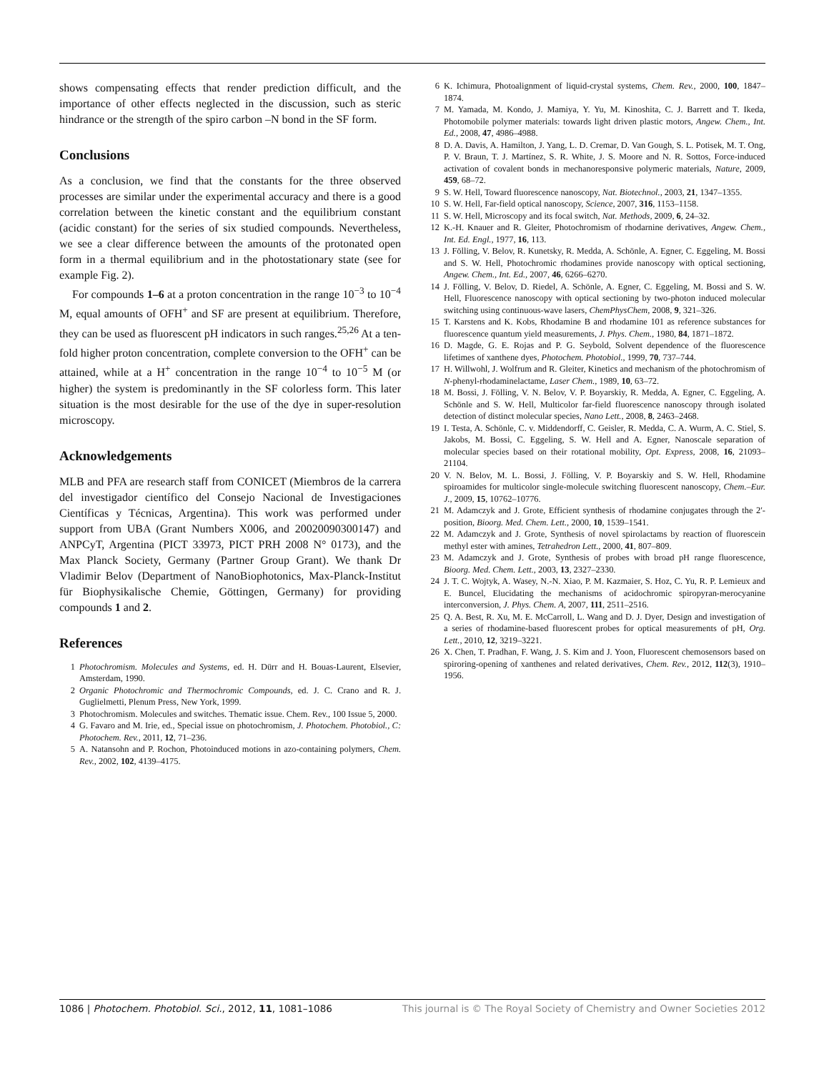shows compensating effects that render prediction difficult, and the importance of other effects neglected in the discussion, such as steric hindrance or the strength of the spiro carbon –N bond in the SF form.
Conclusions
As a conclusion, we find that the constants for the three observed processes are similar under the experimental accuracy and there is a good correlation between the kinetic constant and the equilibrium constant (acidic constant) for the series of six studied compounds. Nevertheless, we see a clear difference between the amounts of the protonated open form in a thermal equilibrium and in the photostationary state (see for example Fig. 2).
For compounds 1–6 at a proton concentration in the range 10<sup>−3</sup> to 10<sup>−4</sup> M, equal amounts of OFH<sup>+</sup> and SF are present at equilibrium. Therefore, they can be used as fluorescent pH indicators in such ranges.<sup>25,26</sup> At a ten-fold higher proton concentration, complete conversion to the OFH<sup>+</sup> can be attained, while at a H<sup>+</sup> concentration in the range 10<sup>−4</sup> to 10<sup>−5</sup> M (or higher) the system is predominantly in the SF colorless form. This later situation is the most desirable for the use of the dye in super-resolution microscopy.
Acknowledgements
MLB and PFA are research staff from CONICET (Miembros de la carrera del investigador científico del Consejo Nacional de Investigaciones Científicas y Técnicas, Argentina). This work was performed under support from UBA (Grant Numbers X006, and 20020090300147) and ANPCyT, Argentina (PICT 33973, PICT PRH 2008 N° 0173), and the Max Planck Society, Germany (Partner Group Grant). We thank Dr Vladimir Belov (Department of NanoBiophotonics, Max-Planck-Institut für Biophysikalische Chemie, Göttingen, Germany) for providing compounds 1 and 2.
References
1 Photochromism. Molecules and Systems, ed. H. Dürr and H. Bouas-Laurent, Elsevier, Amsterdam, 1990.
2 Organic Photochromic and Thermochromic Compounds, ed. J. C. Crano and R. J. Guglielmetti, Plenum Press, New York, 1999.
3 Photochromism. Molecules and switches. Thematic issue. Chem. Rev., 100 Issue 5, 2000.
4 G. Favaro and M. Irie, ed., Special issue on photochromism, J. Photochem. Photobiol., C: Photochem. Rev., 2011, 12, 71–236.
5 A. Natansohn and P. Rochon, Photoinduced motions in azo-containing polymers, Chem. Rev., 2002, 102, 4139–4175.
6 K. Ichimura, Photoalignment of liquid-crystal systems, Chem. Rev., 2000, 100, 1847–1874.
7 M. Yamada, M. Kondo, J. Mamiya, Y. Yu, M. Kinoshita, C. J. Barrett and T. Ikeda, Photomobile polymer materials: towards light driven plastic motors, Angew. Chem., Int. Ed., 2008, 47, 4986–4988.
8 D. A. Davis, A. Hamilton, J. Yang, L. D. Cremar, D. Van Gough, S. L. Potisek, M. T. Ong, P. V. Braun, T. J. Martínez, S. R. White, J. S. Moore and N. R. Sottos, Force-induced activation of covalent bonds in mechanoresponsive polymeric materials, Nature, 2009, 459, 68–72.
9 S. W. Hell, Toward fluorescence nanoscopy, Nat. Biotechnol., 2003, 21, 1347–1355.
10 S. W. Hell, Far-field optical nanoscopy, Science, 2007, 316, 1153–1158.
11 S. W. Hell, Microscopy and its focal switch, Nat. Methods, 2009, 6, 24–32.
12 K.-H. Knauer and R. Gleiter, Photochromism of rhodarnine derivatives, Angew. Chem., Int. Ed. Engl., 1977, 16, 113.
13 J. Fölling, V. Belov, R. Kunetsky, R. Medda, A. Schönle, A. Egner, C. Eggeling, M. Bossi and S. W. Hell, Photochromic rhodamines provide nanoscopy with optical sectioning, Angew. Chem., Int. Ed., 2007, 46, 6266–6270.
14 J. Fölling, V. Belov, D. Riedel, A. Schönle, A. Egner, C. Eggeling, M. Bossi and S. W. Hell, Fluorescence nanoscopy with optical sectioning by two-photon induced molecular switching using continuous-wave lasers, ChemPhysChem, 2008, 9, 321–326.
15 T. Karstens and K. Kobs, Rhodamine B and rhodamine 101 as reference substances for fluorescence quantum yield measurements, J. Phys. Chem., 1980, 84, 1871–1872.
16 D. Magde, G. E. Rojas and P. G. Seybold, Solvent dependence of the fluorescence lifetimes of xanthene dyes, Photochem. Photobiol., 1999, 70, 737–744.
17 H. Willwohl, J. Wolfrum and R. Gleiter, Kinetics and mechanism of the photochromism of N-phenyl-rhodaminelactame, Laser Chem., 1989, 10, 63–72.
18 M. Bossi, J. Fölling, V. N. Belov, V. P. Boyarskiy, R. Medda, A. Egner, C. Eggeling, A. Schönle and S. W. Hell, Multicolor far-field fluorescence nanoscopy through isolated detection of distinct molecular species, Nano Lett., 2008, 8, 2463–2468.
19 I. Testa, A. Schönle, C. v. Middendorff, C. Geisler, R. Medda, C. A. Wurm, A. C. Stiel, S. Jakobs, M. Bossi, C. Eggeling, S. W. Hell and A. Egner, Nanoscale separation of molecular species based on their rotational mobility, Opt. Express, 2008, 16, 21093–21104.
20 V. N. Belov, M. L. Bossi, J. Fölling, V. P. Boyarskiy and S. W. Hell, Rhodamine spiroamides for multicolor single-molecule switching fluorescent nanoscopy, Chem.–Eur. J., 2009, 15, 10762–10776.
21 M. Adamczyk and J. Grote, Efficient synthesis of rhodamine conjugates through the 2′-position, Bioorg. Med. Chem. Lett., 2000, 10, 1539–1541.
22 M. Adamczyk and J. Grote, Synthesis of novel spirolactams by reaction of fluorescein methyl ester with amines, Tetrahedron Lett., 2000, 41, 807–809.
23 M. Adamczyk and J. Grote, Synthesis of probes with broad pH range fluorescence, Bioorg. Med. Chem. Lett., 2003, 13, 2327–2330.
24 J. T. C. Wojtyk, A. Wasey, N.-N. Xiao, P. M. Kazmaier, S. Hoz, C. Yu, R. P. Lemieux and E. Buncel, Elucidating the mechanisms of acidochromic spiropyran-merocyanine interconversion, J. Phys. Chem. A, 2007, 111, 2511–2516.
25 Q. A. Best, R. Xu, M. E. McCarroll, L. Wang and D. J. Dyer, Design and investigation of a series of rhodamine-based fluorescent probes for optical measurements of pH, Org. Lett., 2010, 12, 3219–3221.
26 X. Chen, T. Pradhan, F. Wang, J. S. Kim and J. Yoon, Fluorescent chemosensors based on spiroring-opening of xanthenes and related derivatives, Chem. Rev., 2012, 112(3), 1910–1956.
1086 | Photochem. Photobiol. Sci., 2012, 11, 1081–1086 This journal is © The Royal Society of Chemistry and Owner Societies 2012